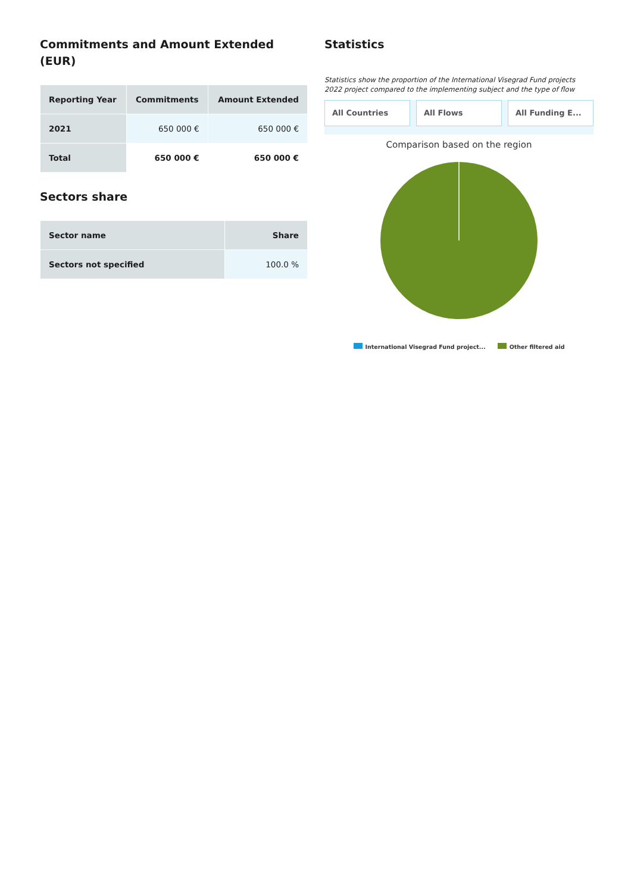Commitments and Amount Extended (EUR)
| Reporting Year | Commitments | Amount Extended |
| --- | --- | --- |
| 2021 | 650 000 € | 650 000 € |
| Total | 650 000 € | 650 000 € |
Sectors share
| Sector name | Share |
| --- | --- |
| Sectors not specified | 100.0 % |
Statistics
Statistics show the proportion of the International Visegrad Fund projects 2022 project compared to the implementing subject and the type of flow
All Countries All Flows All Funding E...
Comparison based on the region
International Visegrad Fund project... Other filtered aid